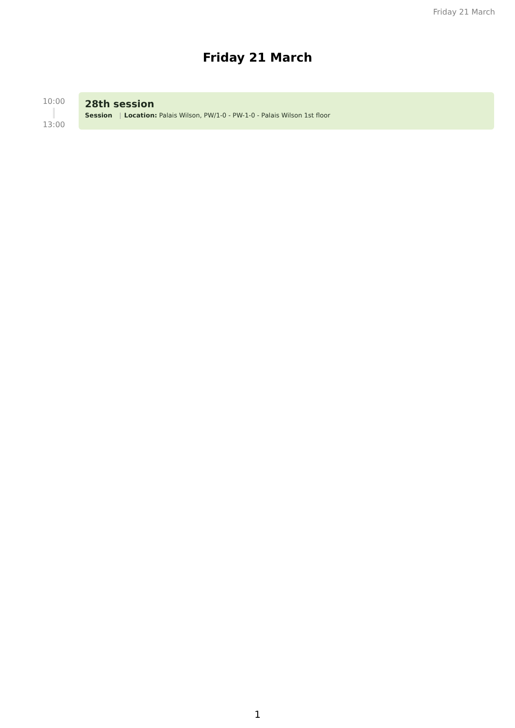Friday 21 March
Friday 21 March
10:00
13:00
28th session
Session | Location: Palais Wilson, PW/1-0 - PW-1-0 - Palais Wilson 1st floor
1